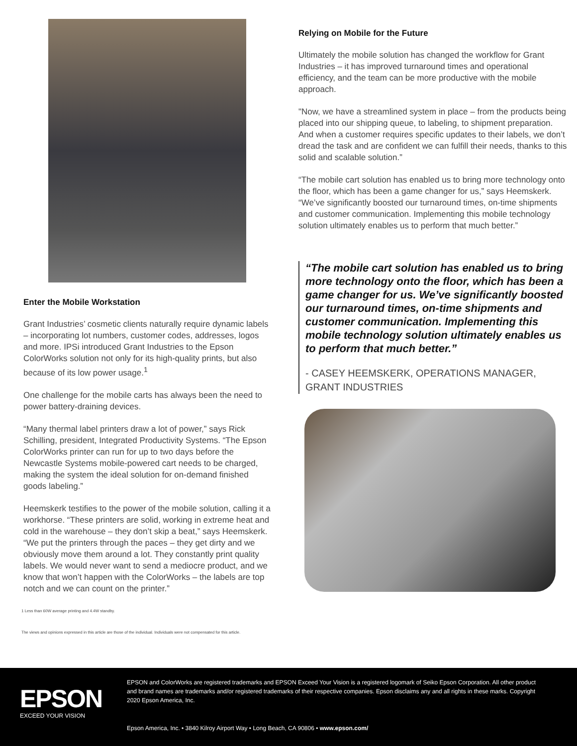Enter the Mobile Workstation
Grant Industries’ cosmetic clients naturally require dynamic labels – incorporating lot numbers, customer codes, addresses, logos and more. IPSi introduced Grant Industries to the Epson ColorWorks solution not only for its high-quality prints, but also because of its low power usage.<sup>1</sup>
One challenge for the mobile carts has always been the need to power battery-draining devices.
“Many thermal label printers draw a lot of power,” says Rick Schilling, president, Integrated Productivity Systems. “The Epson ColorWorks printer can run for up to two days before the Newcastle Systems mobile-powered cart needs to be charged, making the system the ideal solution for on-demand finished goods labeling.”
Heemskerk testifies to the power of the mobile solution, calling it a workhorse. “These printers are solid, working in extreme heat and cold in the warehouse – they don’t skip a beat,” says Heemskerk. “We put the printers through the paces – they get dirty and we obviously move them around a lot. They constantly print quality labels. We would never want to send a mediocre product, and we know that won’t happen with the ColorWorks – the labels are top notch and we can count on the printer.”
1 Less than 60W average printing and 4.4W standby.
The views and opinions expressed in this article are those of the individual. Individuals were not compensated for this article.
Relying on Mobile for the Future
Ultimately the mobile solution has changed the workflow for Grant Industries – it has improved turnaround times and operational efficiency, and the team can be more productive with the mobile approach.
"Now, we have a streamlined system in place – from the products being placed into our shipping queue, to labeling, to shipment preparation. And when a customer requires specific updates to their labels, we don’t dread the task and are confident we can fulfill their needs, thanks to this solid and scalable solution.”
“The mobile cart solution has enabled us to bring more technology onto the floor, which has been a game changer for us,” says Heemskerk. “We’ve significantly boosted our turnaround times, on-time shipments and customer communication. Implementing this mobile technology solution ultimately enables us to perform that much better.”
“The mobile cart solution has enabled us to bring more technology onto the floor, which has been a game changer for us. We’ve significantly boosted our turnaround times, on-time shipments and customer communication. Implementing this mobile technology solution ultimately enables us to perform that much better.”
- CASEY HEEMSKERK, OPERATIONS MANAGER, GRANT INDUSTRIES
EPSON
EXCEED YOUR VISION
EPSON and ColorWorks are registered trademarks and EPSON Exceed Your Vision is a registered logomark of Seiko Epson Corporation. All other product and brand names are trademarks and/or registered trademarks of their respective companies. Epson disclaims any and all rights in these marks. Copyright 2020 Epson America, Inc.
Epson America, Inc. • 3840 Kilroy Airport Way • Long Beach, CA 90806 • www.epson.com/